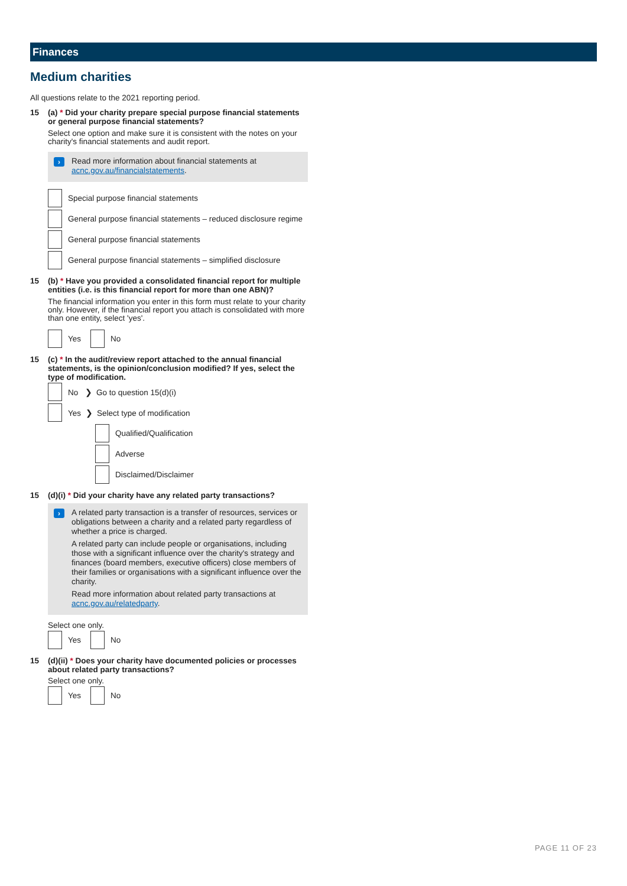Finances
Medium charities
All questions relate to the 2021 reporting period.
15 (a) * Did your charity prepare special purpose financial statements or general purpose financial statements?
Select one option and make sure it is consistent with the notes on your charity's financial statements and audit report.
›
Read more information about financial statements at acnc.gov.au/financialstatements.
Special purpose financial statements
General purpose financial statements – reduced disclosure regime
General purpose financial statements
General purpose financial statements – simplified disclosure
15 (b) * Have you provided a consolidated financial report for multiple entities (i.e. is this financial report for more than one ABN)?
The financial information you enter in this form must relate to your charity only. However, if the financial report you attach is consolidated with more than one entity, select 'yes'.
Yes No
15 (c) * In the audit/review report attached to the annual financial statements, is the opinion/conclusion modified? If yes, select the type of modification.
No ❯ Go to question 15(d)(i)
Yes ❯ Select type of modification
Qualified/Qualification
Adverse
Disclaimed/Disclaimer
15 (d)(i) * Did your charity have any related party transactions?
›
A related party transaction is a transfer of resources, services or obligations between a charity and a related party regardless of whether a price is charged.
A related party can include people or organisations, including those with a significant influence over the charity's strategy and finances (board members, executive officers) close members of their families or organisations with a significant influence over the charity.
Read more information about related party transactions at acnc.gov.au/relatedparty.
Select one only.
Yes No
15 (d)(ii) * Does your charity have documented policies or processes about related party transactions?
Select one only.
Yes No
PAGE 11 OF 23